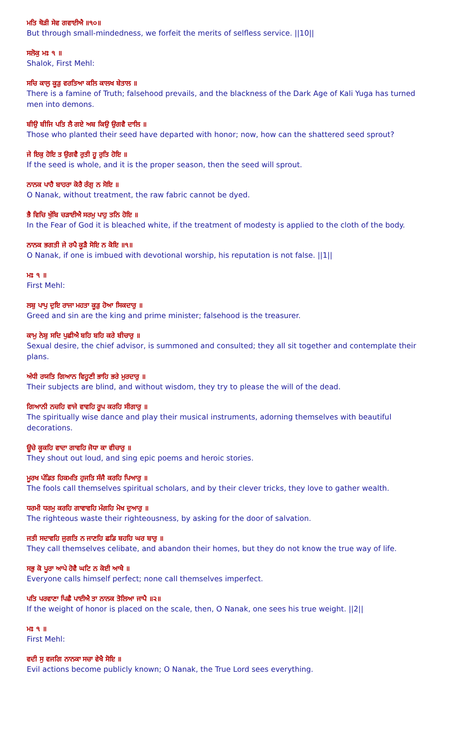ਮਤਿ ਥੋੜੀ ਸੇਵ ਗਵਾਈਐ ॥੧੦॥
But through small-mindedness, we forfeit the merits of selfless service. ||10||
ਸਲੋਕੁ ਮਃ ੧ ॥
Shalok, First Mehl:
ਸਚਿ ਕਾਲੁ ਕੂੜੁ ਵਰਤਿਆ ਕਲਿ ਕਾਲਖ ਬੇਤਾਲ ॥
There is a famine of Truth; falsehood prevails, and the blackness of the Dark Age of Kali Yuga has turned men into demons.
ਬੀਉ ਬੀਜਿ ਪਤਿ ਲੈ ਗਏ ਅਬ ਕਿਉ ਉਗਵੈ ਦਾਲਿ ॥
Those who planted their seed have departed with honor; now, how can the shattered seed sprout?
ਜੇ ਇਕੁ ਹੋਇ ਤ ਉਗਵੈ ਰੁਤੀ ਹੂ ਰੁਤਿ ਹੋਇ ॥
If the seed is whole, and it is the proper season, then the seed will sprout.
ਨਾਨਕ ਪਾਹੈ ਬਾਹਰਾ ਕੋਰੈ ਰੰਗੁ ਨ ਸੋਇ ॥
O Nanak, without treatment, the raw fabric cannot be dyed.
ਭੈ ਵਿਚਿ ਖੁੰਬਿ ਚੜਾਈਐ ਸਰਮੁ ਪਾਹੁ ਤਨਿ ਹੋਇ ॥
In the Fear of God it is bleached white, if the treatment of modesty is applied to the cloth of the body.
ਨਾਨਕ ਭਗਤੀ ਜੇ ਰਪੈ ਕੂੜੈ ਸੋਇ ਨ ਕੋਇ ॥੧॥
O Nanak, if one is imbued with devotional worship, his reputation is not false. ||1||
ਮਃ ੧ ॥
First Mehl:
ਲਬੁ ਪਾਪੁ ਦੁਇ ਰਾਜਾ ਮਹਤਾ ਕੂੜੁ ਹੋਆ ਸਿਕਦਾਰੁ ॥
Greed and sin are the king and prime minister; falsehood is the treasurer.
ਕਾਮੁ ਨੇਬੁ ਸਦਿ ਪੁਛੀਐ ਬਹਿ ਬਹਿ ਕਰੇ ਬੀਚਾਰੁ ॥
Sexual desire, the chief advisor, is summoned and consulted; they all sit together and contemplate their plans.
ਅੰਧੀ ਰਯਤਿ ਗਿਆਨ ਵਿਹੂਣੀ ਭਾਹਿ ਭਰੇ ਮੁਰਦਾਰੁ ॥
Their subjects are blind, and without wisdom, they try to please the will of the dead.
ਗਿਆਨੀ ਨਚਹਿ ਵਾਜੇ ਵਾਵਹਿ ਰੂਪ ਕਰਹਿ ਸੀਗਾਰੁ ॥
The spiritually wise dance and play their musical instruments, adorning themselves with beautiful decorations.
ਊਚੇ ਕੂਕਹਿ ਵਾਦਾ ਗਾਵਹਿ ਜੋਧਾ ਕਾ ਵੀਚਾਰੁ ॥
They shout out loud, and sing epic poems and heroic stories.
ਮੂਰਖ ਪੰਡਿਤ ਹਿਕਮਤਿ ਹੁਜਤਿ ਸੰਜੈ ਕਰਹਿ ਪਿਆਰੁ ॥
The fools call themselves spiritual scholars, and by their clever tricks, they love to gather wealth.
ਧਰਮੀ ਧਰਮੁ ਕਰਹਿ ਗਾਵਾਵਹਿ ਮੰਗਹਿ ਮੋਖ ਦੁਆਰੁ ॥
The righteous waste their righteousness, by asking for the door of salvation.
ਜਤੀ ਸਦਾਵਹਿ ਜੁਗਤਿ ਨ ਜਾਣਹਿ ਛਡਿ ਬਹਹਿ ਘਰ ਬਾਰੁ ॥
They call themselves celibate, and abandon their homes, but they do not know the true way of life.
ਸਭੁ ਕੋ ਪੂਰਾ ਆਪੇ ਹੋਵੈ ਘਟਿ ਨ ਕੋਈ ਆਖੈ ॥
Everyone calls himself perfect; none call themselves imperfect.
ਪਤਿ ਪਰਵਾਣਾ ਪਿਛੈ ਪਾਈਐ ਤਾ ਨਾਨਕ ਤੋਲਿਆ ਜਾਪੈ ॥੨॥
If the weight of honor is placed on the scale, then, O Nanak, one sees his true weight. ||2||
ਮਃ ੧ ॥
First Mehl:
ਵਦੀ ਸੁ ਵਜਗਿ ਨਾਨਕਾ ਸਚਾ ਵੇਖੈ ਸੋਇ ॥
Evil actions become publicly known; O Nanak, the True Lord sees everything.